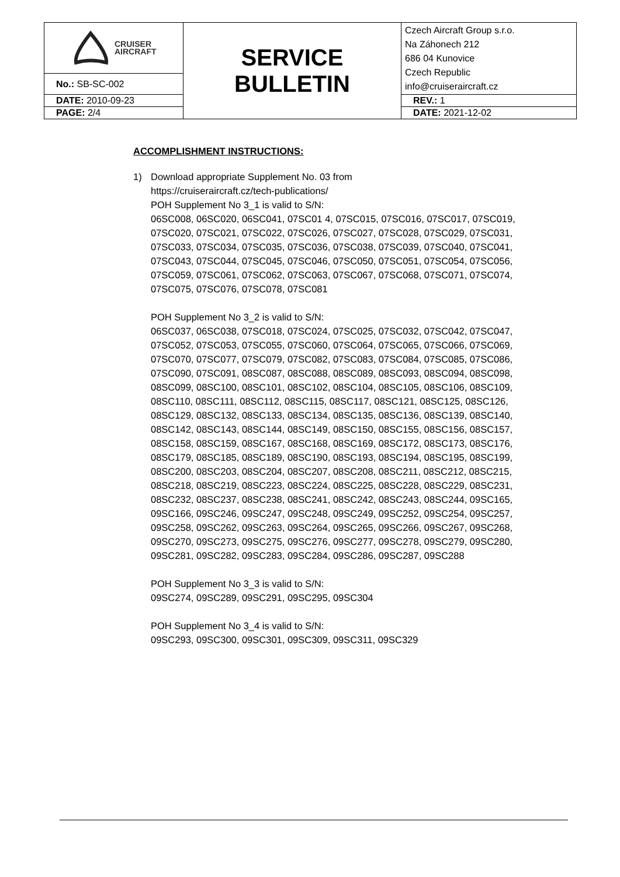| CRUISER AIRCRAFT | SERVICE BULLETIN | Czech Aircraft Group s.r.o. Na Záhonech 212 686 04 Kunovice Czech Republic info@cruiseraircraft.cz |
| No.: SB-SC-002 | | |
| DATE: 2010-09-23 | | REV.: 1 |
| PAGE: 2/4 | | DATE: 2021-12-02 |
ACCOMPLISHMENT INSTRUCTIONS:
1) Download appropriate Supplement No. 03 from
https://cruiseraircraft.cz/tech-publications/
POH Supplement No 3_1 is valid to S/N:
06SC008, 06SC020, 06SC041, 07SC01 4, 07SC015, 07SC016, 07SC017, 07SC019, 07SC020, 07SC021, 07SC022, 07SC026, 07SC027, 07SC028, 07SC029, 07SC031, 07SC033, 07SC034, 07SC035, 07SC036, 07SC038, 07SC039, 07SC040, 07SC041, 07SC043, 07SC044, 07SC045, 07SC046, 07SC050, 07SC051, 07SC054, 07SC056, 07SC059, 07SC061, 07SC062, 07SC063, 07SC067, 07SC068, 07SC071, 07SC074, 07SC075, 07SC076, 07SC078, 07SC081
POH Supplement No 3_2 is valid to S/N:
06SC037, 06SC038, 07SC018, 07SC024, 07SC025, 07SC032, 07SC042, 07SC047, 07SC052, 07SC053, 07SC055, 07SC060, 07SC064, 07SC065, 07SC066, 07SC069, 07SC070, 07SC077, 07SC079, 07SC082, 07SC083, 07SC084, 07SC085, 07SC086, 07SC090, 07SC091, 08SC087, 08SC088, 08SC089, 08SC093, 08SC094, 08SC098, 08SC099, 08SC100, 08SC101, 08SC102, 08SC104, 08SC105, 08SC106, 08SC109, 08SC110, 08SC111, 08SC112, 08SC115, 08SC117, 08SC121, 08SC125, 08SC126, 08SC129, 08SC132, 08SC133, 08SC134, 08SC135, 08SC136, 08SC139, 08SC140, 08SC142, 08SC143, 08SC144, 08SC149, 08SC150, 08SC155, 08SC156, 08SC157, 08SC158, 08SC159, 08SC167, 08SC168, 08SC169, 08SC172, 08SC173, 08SC176, 08SC179, 08SC185, 08SC189, 08SC190, 08SC193, 08SC194, 08SC195, 08SC199, 08SC200, 08SC203, 08SC204, 08SC207, 08SC208, 08SC211, 08SC212, 08SC215, 08SC218, 08SC219, 08SC223, 08SC224, 08SC225, 08SC228, 08SC229, 08SC231, 08SC232, 08SC237, 08SC238, 08SC241, 08SC242, 08SC243, 08SC244, 09SC165, 09SC166, 09SC246, 09SC247, 09SC248, 09SC249, 09SC252, 09SC254, 09SC257, 09SC258, 09SC262, 09SC263, 09SC264, 09SC265, 09SC266, 09SC267, 09SC268, 09SC270, 09SC273, 09SC275, 09SC276, 09SC277, 09SC278, 09SC279, 09SC280, 09SC281, 09SC282, 09SC283, 09SC284, 09SC286, 09SC287, 09SC288
POH Supplement No 3_3 is valid to S/N:
09SC274, 09SC289, 09SC291, 09SC295, 09SC304
POH Supplement No 3_4 is valid to S/N:
09SC293, 09SC300, 09SC301, 09SC309, 09SC311, 09SC329